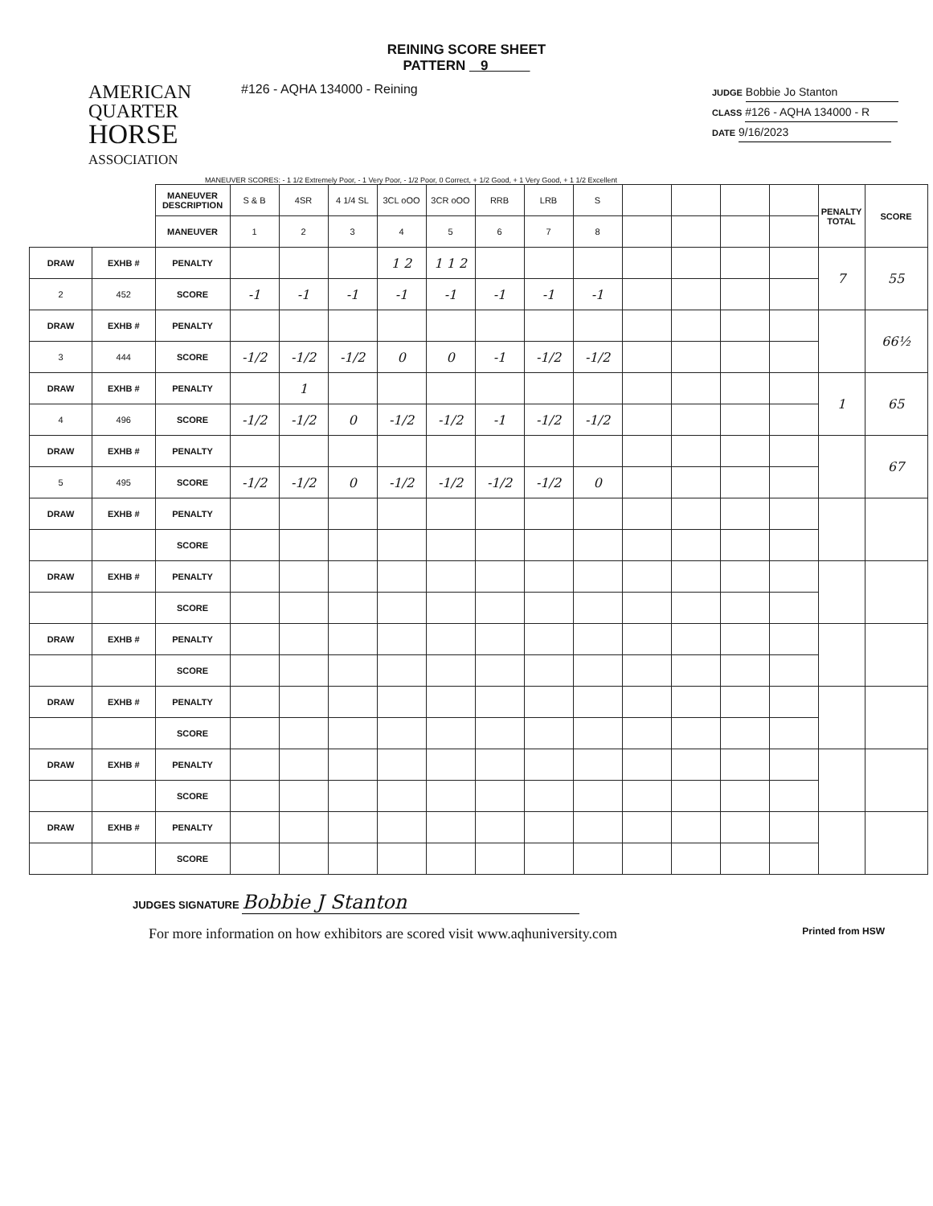REINING SCORE SHEET
PATTERN 9
AMERICAN
QUARTER
HORSE
ASSOCIATION
#126 - AQHA 134000 - Reining
JUDGE Bobbie Jo Stanton
CLASS #126 - AQHA 134000 - R
DATE 9/16/2023
MANEUVER SCORES: - 1 1/2 Extremely Poor, - 1 Very Poor, - 1/2 Poor, 0 Correct, + 1/2 Good, + 1 Very Good, + 1 1/2 Excellent
| | | MANEUVER DESCRIPTION | S & B | 4SR | 4 1/4 SL | 3CL oOO | 3CR oOO | RRB | LRB | S | | | | | PENALTY TOTAL | SCORE |
| | | MANEUVER | 1 | 2 | 3 | 4 | 5 | 6 | 7 | 8 | | | | | | |
| DRAW | EXHB # | PENALTY | | | | 1 2 | 1 1 2 | | | | | | | | 7 | 55 |
| 2 | 452 | SCORE | -1 | -1 | -1 | -1 | -1 | -1 | -1 | -1 | | | | | | |
| DRAW | EXHB # | PENALTY | | | | | | | | | | | | | | 66½ |
| 3 | 444 | SCORE | -1/2 | -1/2 | -1/2 | 0 | 0 | -1 | -1/2 | -1/2 | | | | | | |
| DRAW | EXHB # | PENALTY | | 1 | | | | | | | | | | | 1 | 65 |
| 4 | 496 | SCORE | -1/2 | -1/2 | 0 | -1/2 | -1/2 | -1 | -1/2 | -1/2 | | | | | | |
| DRAW | EXHB # | PENALTY | | | | | | | | | | | | | | 67 |
| 5 | 495 | SCORE | -1/2 | -1/2 | 0 | -1/2 | -1/2 | -1/2 | -1/2 | 0 | | | | | | |
| DRAW | EXHB # | PENALTY | | | | | | | | | | | | | | |
| | | SCORE | | | | | | | | | | | | | | |
| DRAW | EXHB # | PENALTY | | | | | | | | | | | | | | |
| | | SCORE | | | | | | | | | | | | | | |
| DRAW | EXHB # | PENALTY | | | | | | | | | | | | | | |
| | | SCORE | | | | | | | | | | | | | | |
| DRAW | EXHB # | PENALTY | | | | | | | | | | | | | | |
| | | SCORE | | | | | | | | | | | | | | |
| DRAW | EXHB # | PENALTY | | | | | | | | | | | | | | |
| | | SCORE | | | | | | | | | | | | | | |
| DRAW | EXHB # | PENALTY | | | | | | | | | | | | | | |
| | | SCORE | | | | | | | | | | | | | | |
JUDGES SIGNATURE Bobbie J Stanton
For more information on how exhibitors are scored visit www.aqhuniversity.com Printed from HSW